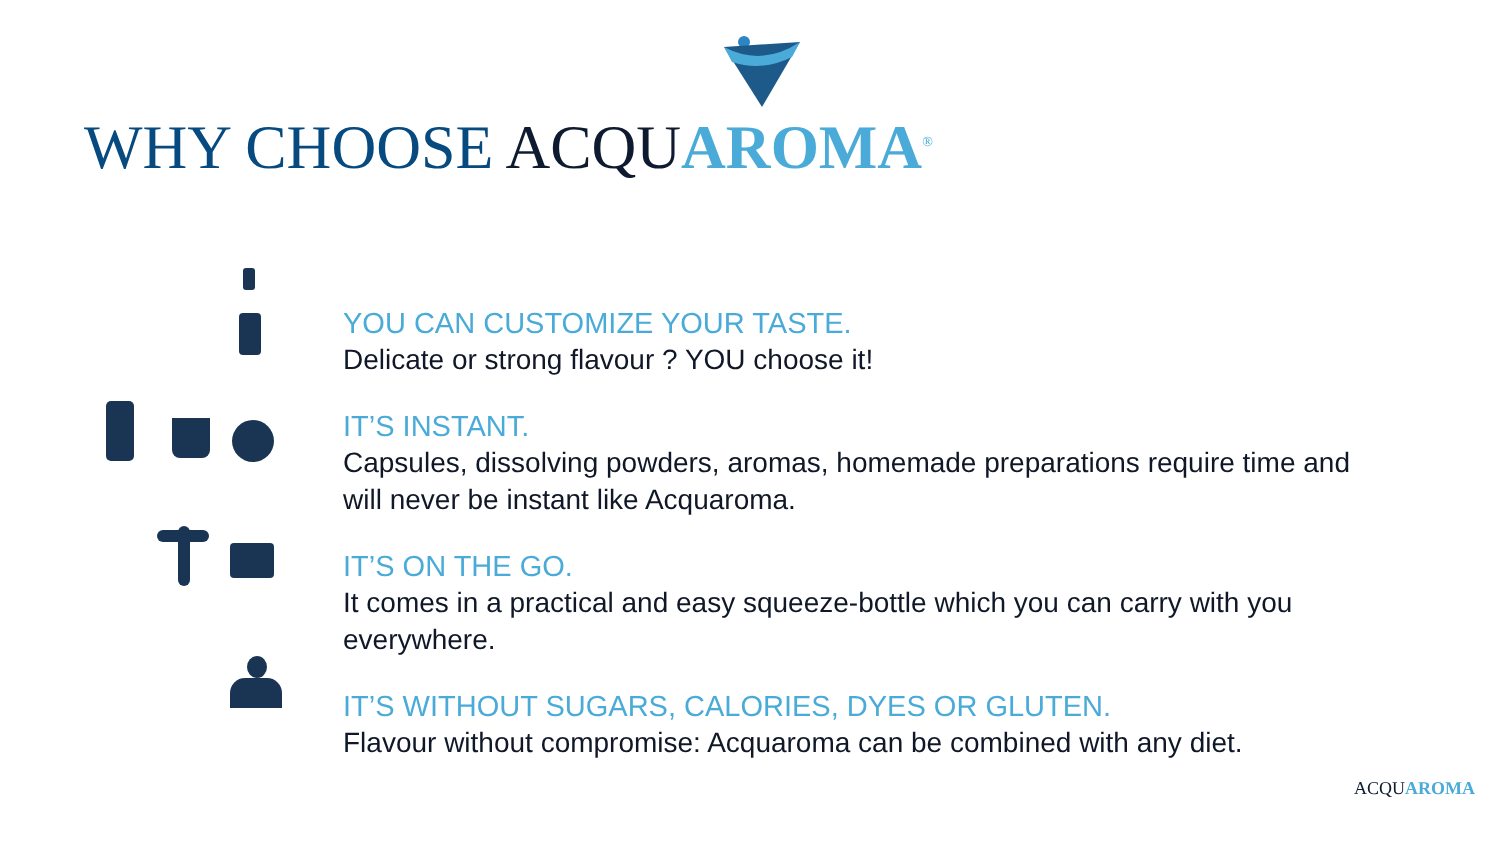WHY CHOOSE ACQU AROMA<sup>®</sup>
YOU CAN CUSTOMIZE YOUR TASTE.
Delicate or strong flavour ? YOU choose it!
IT’S INSTANT.
Capsules, dissolving powders, aromas, homemade preparations require time and will never be instant like Acquaroma.
IT’S ON THE GO.
It comes in a practical and easy squeeze-bottle which you can carry with you everywhere.
IT’S WITHOUT SUGARS, CALORIES, DYES OR GLUTEN.
Flavour without compromise: Acquaroma can be combined with any diet.
ACQUAROMA